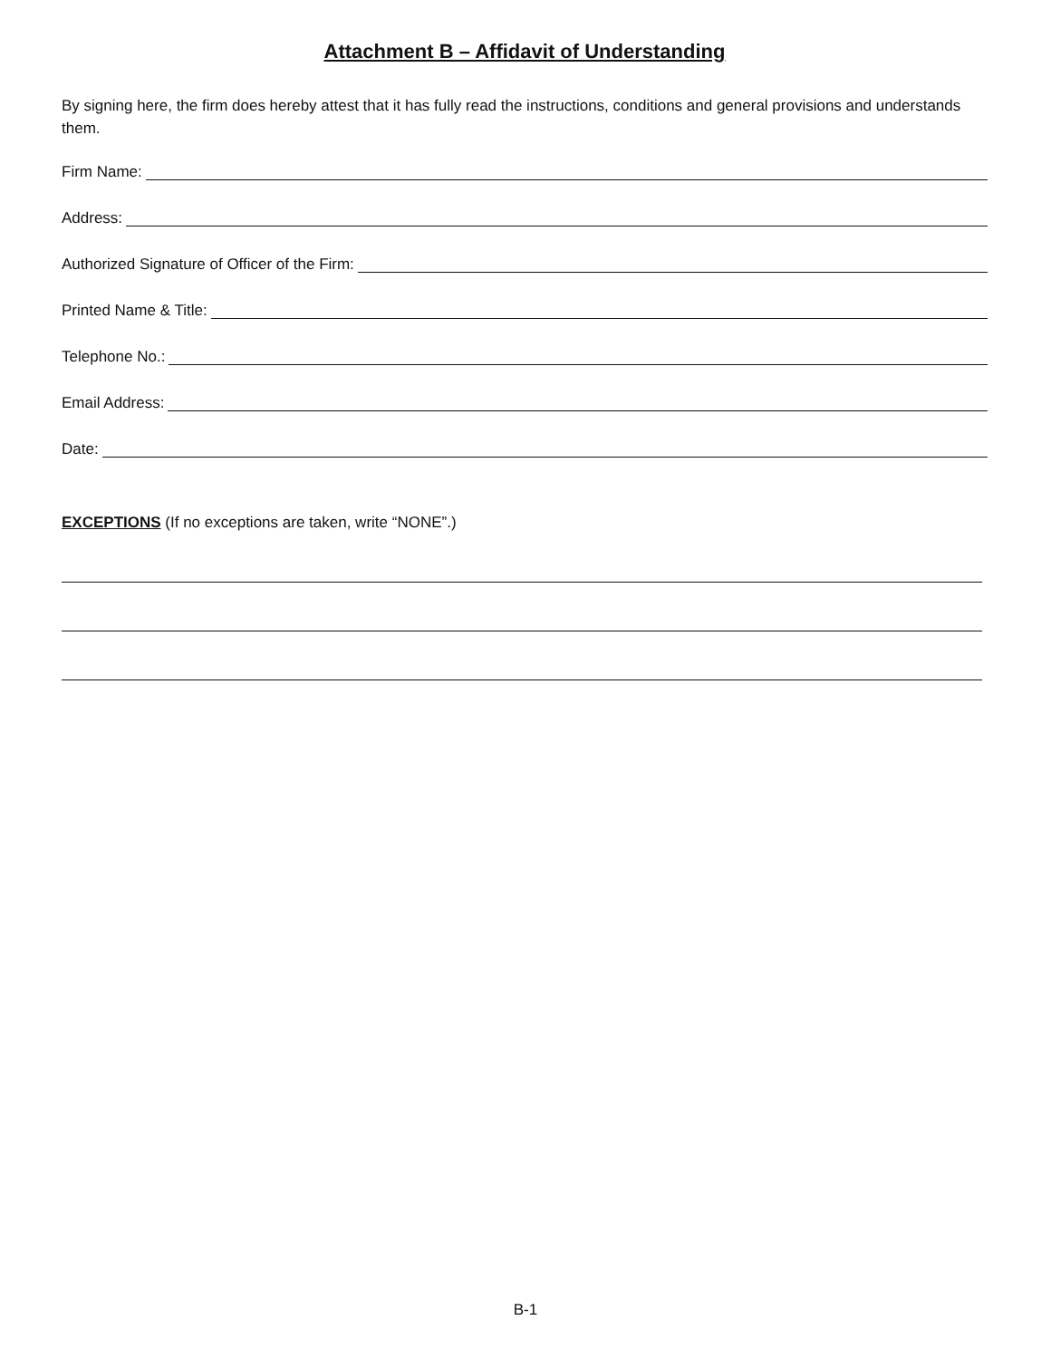Attachment B – Affidavit of Understanding
By signing here, the firm does hereby attest that it has fully read the instructions, conditions and general provisions and understands them.
Firm Name:
Address:
Authorized Signature of Officer of the Firm:
Printed Name & Title:
Telephone No.:
Email Address:
Date:
EXCEPTIONS (If no exceptions are taken, write “NONE”.)
B-1